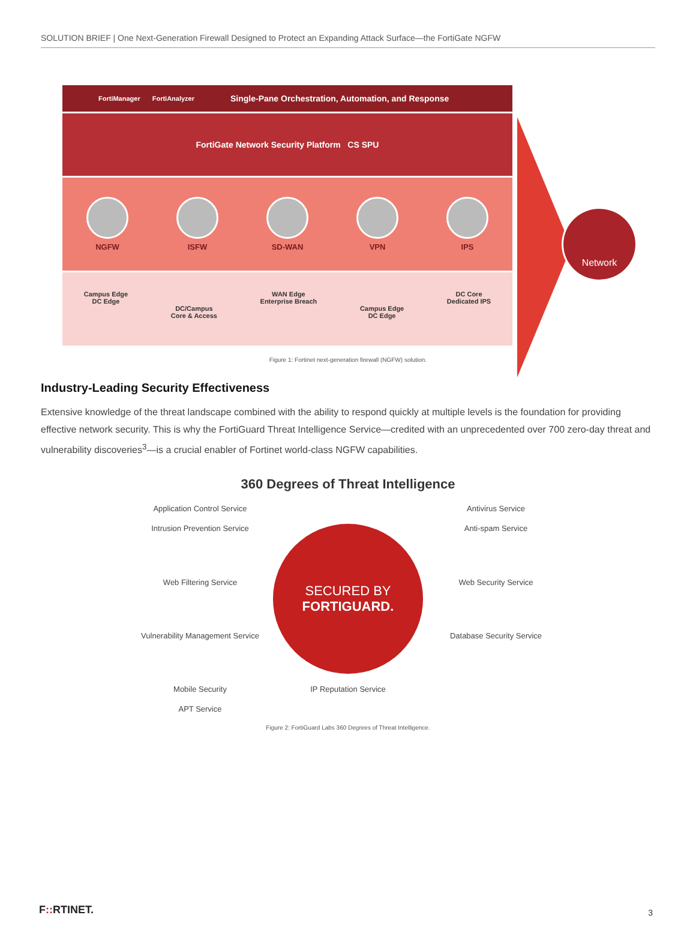SOLUTION BRIEF | One Next-Generation Firewall Designed to Protect an Expanding Attack Surface—the FortiGate NGFW
FortiManager FortiAnalyzer Single-Pane Orchestration, Automation, and Response
FortiGate Network Security Platform CS SPU
NGFW ISFW SD-WAN VPN IPS
Campus Edge
DC Edge
DC/Campus
Core & Access
WAN Edge
Enterprise Breach
Campus Edge
DC Edge
DC Core
Dedicated IPS
Network
Figure 1: Fortinet next-generation firewall (NGFW) solution.
Industry-Leading Security Effectiveness
Extensive knowledge of the threat landscape combined with the ability to respond quickly at multiple levels is the foundation for providing effective network security. This is why the FortiGuard Threat Intelligence Service—credited with an unprecedented over 700 zero-day threat and vulnerability discoveries<sup>3</sup>—is a crucial enabler of Fortinet world-class NGFW capabilities.
360 Degrees of Threat Intelligence
Application Control Service
Antivirus Service
Intrusion Prevention Service
SECURED BY
FORTIGUARD.
Anti-spam Service
Web Filtering Service
Web Security Service
Vulnerability Management Service
Database Security Service
Mobile Security
IP Reputation Service
APT Service
Figure 2: FortiGuard Labs 360 Degrees of Threat Intelligence.
F:: RTINET. 3